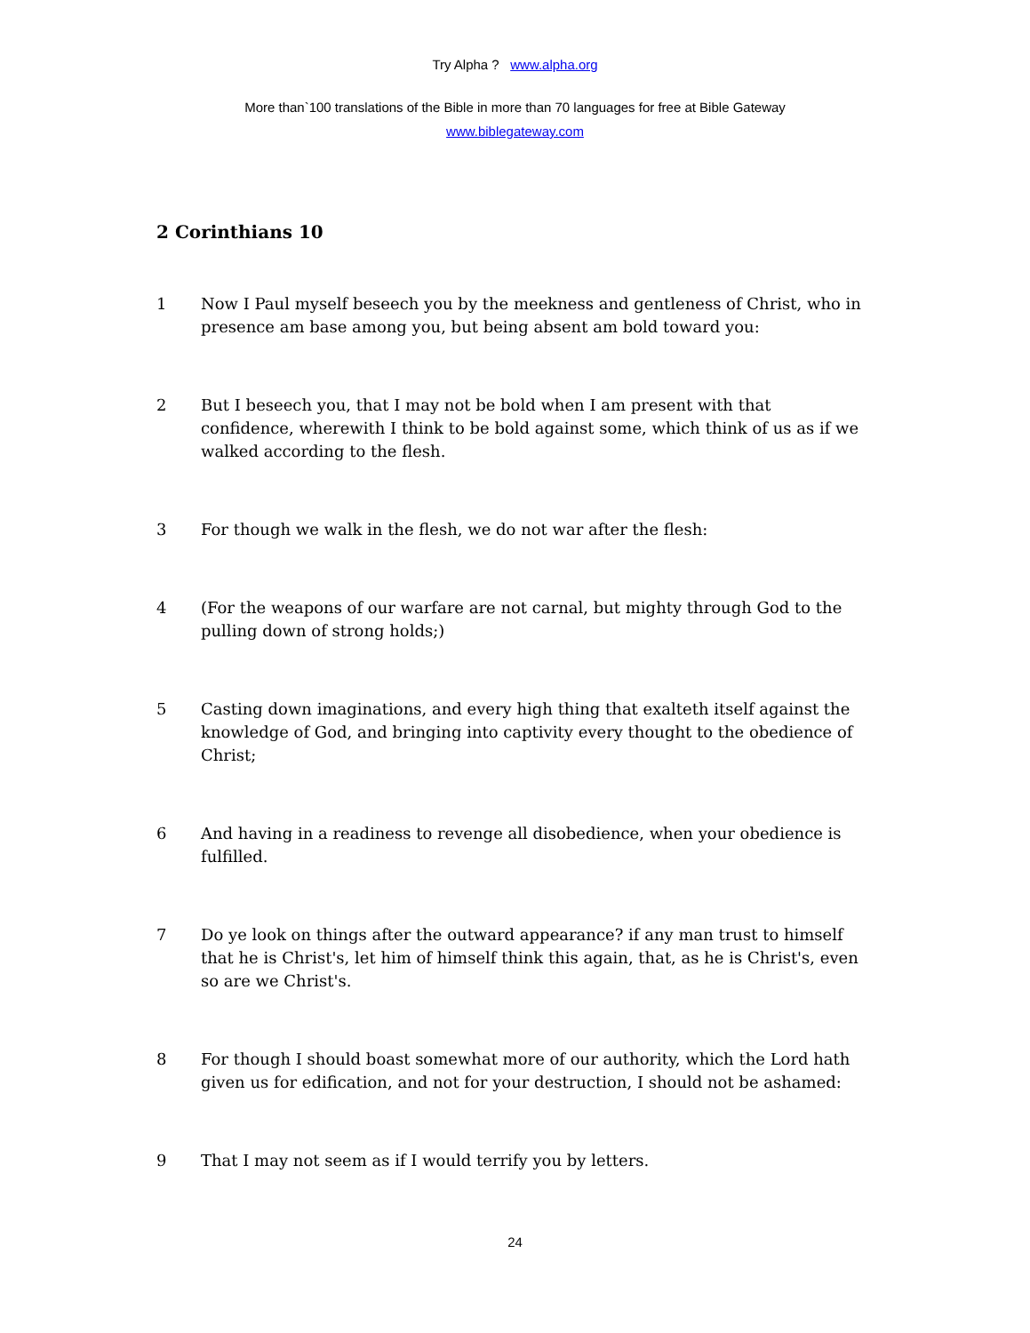Try Alpha ? www.alpha.org
More than`100 translations of the Bible in more than 70 languages for free at Bible Gateway
www.biblegateway.com
2 Corinthians 10
1 Now I Paul myself beseech you by the meekness and gentleness of Christ, who in presence am base among you, but being absent am bold toward you:
2 But I beseech you, that I may not be bold when I am present with that confidence, wherewith I think to be bold against some, which think of us as if we walked according to the flesh.
3 For though we walk in the flesh, we do not war after the flesh:
4 (For the weapons of our warfare are not carnal, but mighty through God to the pulling down of strong holds;)
5 Casting down imaginations, and every high thing that exalteth itself against the knowledge of God, and bringing into captivity every thought to the obedience of Christ;
6 And having in a readiness to revenge all disobedience, when your obedience is fulfilled.
7 Do ye look on things after the outward appearance? if any man trust to himself that he is Christ's, let him of himself think this again, that, as he is Christ's, even so are we Christ's.
8 For though I should boast somewhat more of our authority, which the Lord hath given us for edification, and not for your destruction, I should not be ashamed:
9 That I may not seem as if I would terrify you by letters.
24